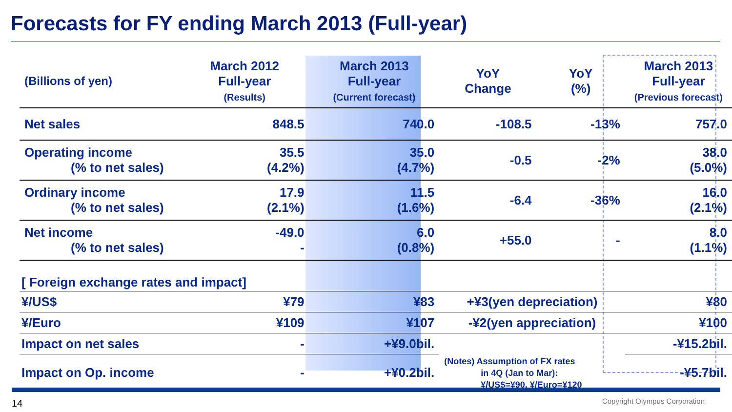Forecasts for FY ending March 2013 (Full-year)
| (Billions of yen) | March 2012 Full-year (Results) | March 2013 Full-year (Current forecast) | YoY Change | YoY (%) | March 2013 Full-year (Previous forecast) |
| --- | --- | --- | --- | --- | --- |
| Net sales | 848.5 | 740.0 | -108.5 | -13% | 757.0 |
| Operating income (% to net sales) | 35.5 (4.2%) | 35.0 (4.7%) | -0.5 | -2% | 38.0 (5.0%) |
| Ordinary income (% to net sales) | 17.9 (2.1%) | 11.5 (1.6%) | -6.4 | -36% | 16.0 (2.1%) |
| Net income (% to net sales) | -49.0 - | 6.0 (0.8%) | +55.0 | - | 8.0 (1.1%) |
| [ Foreign exchange rates and impact] | | | | | |
| ¥/US$ | ¥79 | ¥83 | +¥3(yen depreciation) | | ¥80 |
| ¥/Euro | ¥109 | ¥107 | -¥2(yen appreciation) | | ¥100 |
| Impact on net sales | - | +¥9.0bil. | | | -¥15.2bil. |
| Impact on Op. income | - | +¥0.2bil. | (Notes) Assumption of FX rates in 4Q (Jan to Mar): ¥/US$=¥90, ¥/Euro=¥120 | | -¥5.7bil. |
14 Copyright Olympus Corporation